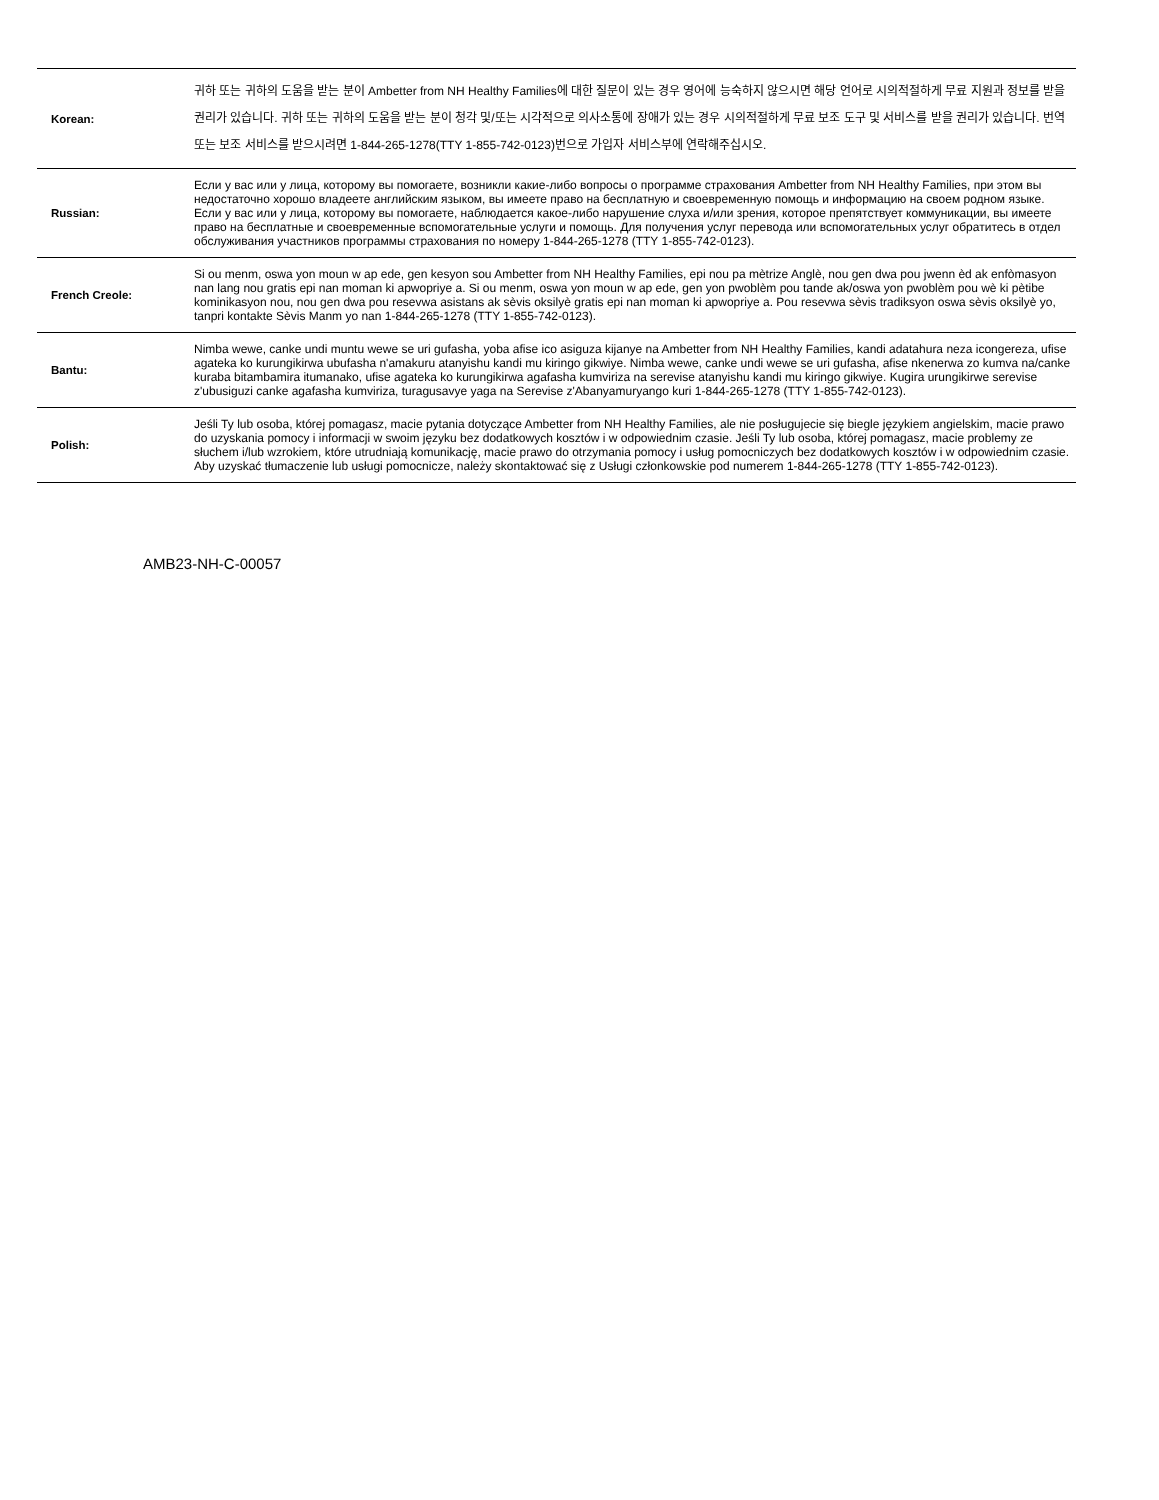| Korean: | 귀하 또는 귀하의 도움을 받는 분이 Ambetter from NH Healthy Families에 대한 질문이 있는 경우 영어에 능숙하지 않으시면 해당 언어로 시의적절하게 무료 지원과 정보를 받을 권리가 있습니다. 귀하 또는 귀하의 도움을 받는 분이 청각 및/또는 시각적으로 의사소통에 장애가 있는 경우 시의적절하게 무료 보조 도구 및 서비스를 받을 권리가 있습니다. 번역 또는 보조 서비스를 받으시려면 1-844-265-1278(TTY 1-855-742-0123)번으로 가입자 서비스부에 연락해주십시오. |
| Russian: | Если у вас или у лица, которому вы помогаете, возникли какие-либо вопросы о программе страхования Ambetter from NH Healthy Families, при этом вы недостаточно хорошо владеете английским языком, вы имеете право на бесплатную и своевременную помощь и информацию на своем родном языке. Если у вас или у лица, которому вы помогаете, наблюдается какое-либо нарушение слуха и/или зрения, которое препятствует коммуникации, вы имеете право на бесплатные и своевременные вспомогательные услуги и помощь. Для получения услуг перевода или вспомогательных услуг обратитесь в отдел обслуживания участников программы страхования по номеру 1-844-265-1278 (TTY 1-855-742-0123). |
| French Creole: | Si ou menm, oswa yon moun w ap ede, gen kesyon sou Ambetter from NH Healthy Families, epi nou pa mètrize Anglè, nou gen dwa pou jwenn èd ak enfòmasyon nan lang nou gratis epi nan moman ki apwopriye a. Si ou menm, oswa yon moun w ap ede, gen yon pwoblèm pou tande ak/oswa yon pwoblèm pou wè ki pètibe kominikasyon nou, nou gen dwa pou resevwa asistans ak sèvis oksilyè gratis epi nan moman ki apwopriye a. Pou resevwa sèvis tradiksyon oswa sèvis oksilyè yo, tanpri kontakte Sèvis Manm yo nan 1-844-265-1278 (TTY 1-855-742-0123). |
| Bantu: | Nimba wewe, canke undi muntu wewe se uri gufasha, yoba afise ico asiguza kijanye na Ambetter from NH Healthy Families, kandi adatahura neza icongereza, ufise agateka ko kurungikirwa ubufasha n'amakuru atanyishu kandi mu kiringo gikwiye. Nimba wewe, canke undi wewe se uri gufasha, afise nkenerwa zo kumva na/canke kuraba bitambamira itumanako, ufise agateka ko kurungikirwa agafasha kumviriza na serevise atanyishu kandi mu kiringo gikwiye. Kugira urungikirwe serevise z'ubusiguzi canke agafasha kumviriza, turagusavye yaga na Serevise z'Abanyamuryango kuri 1-844-265-1278 (TTY 1-855-742-0123). |
| Polish: | Jeśli Ty lub osoba, której pomagasz, macie pytania dotyczące Ambetter from NH Healthy Families, ale nie posługujecie się biegle językiem angielskim, macie prawo do uzyskania pomocy i informacji w swoim języku bez dodatkowych kosztów i w odpowiednim czasie. Jeśli Ty lub osoba, której pomagasz, macie problemy ze słuchem i/lub wzrokiem, które utrudniają komunikację, macie prawo do otrzymania pomocy i usług pomocniczych bez dodatkowych kosztów i w odpowiednim czasie. Aby uzyskać tłumaczenie lub usługi pomocnicze, należy skontaktować się z Usługi członkowskie pod numerem 1-844-265-1278 (TTY 1-855-742-0123). |
AMB23-NH-C-00057